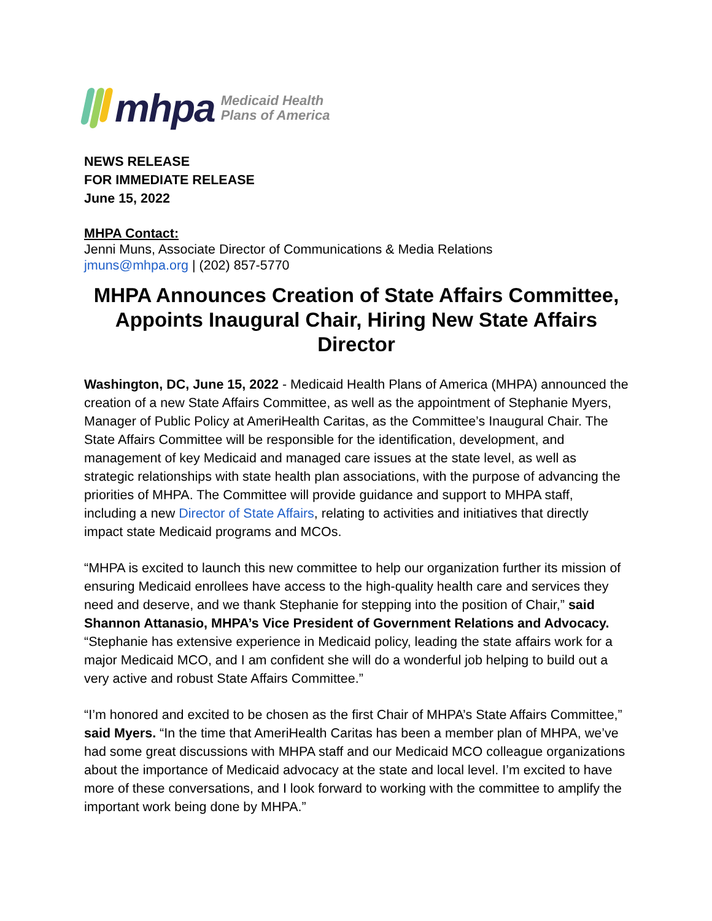mhpa
Medicaid Health
Plans of America
NEWS RELEASE
FOR IMMEDIATE RELEASE
June 15, 2022
MHPA Contact:
Jenni Muns, Associate Director of Communications & Media Relations
jmuns@mhpa.org | (202) 857-5770
MHPA Announces Creation of State Affairs Committee, Appoints Inaugural Chair, Hiring New State Affairs Director
Washington, DC, June 15, 2022 - Medicaid Health Plans of America (MHPA) announced the creation of a new State Affairs Committee, as well as the appointment of Stephanie Myers, Manager of Public Policy at AmeriHealth Caritas, as the Committee’s Inaugural Chair. The State Affairs Committee will be responsible for the identification, development, and management of key Medicaid and managed care issues at the state level, as well as strategic relationships with state health plan associations, with the purpose of advancing the priorities of MHPA. The Committee will provide guidance and support to MHPA staff, including a new Director of State Affairs, relating to activities and initiatives that directly impact state Medicaid programs and MCOs.
“MHPA is excited to launch this new committee to help our organization further its mission of ensuring Medicaid enrollees have access to the high-quality health care and services they need and deserve, and we thank Stephanie for stepping into the position of Chair,” said Shannon Attanasio, MHPA’s Vice President of Government Relations and Advocacy. “Stephanie has extensive experience in Medicaid policy, leading the state affairs work for a major Medicaid MCO, and I am confident she will do a wonderful job helping to build out a very active and robust State Affairs Committee.”
“I’m honored and excited to be chosen as the first Chair of MHPA’s State Affairs Committee,” said Myers. “In the time that AmeriHealth Caritas has been a member plan of MHPA, we’ve had some great discussions with MHPA staff and our Medicaid MCO colleague organizations about the importance of Medicaid advocacy at the state and local level. I’m excited to have more of these conversations, and I look forward to working with the committee to amplify the important work being done by MHPA.”